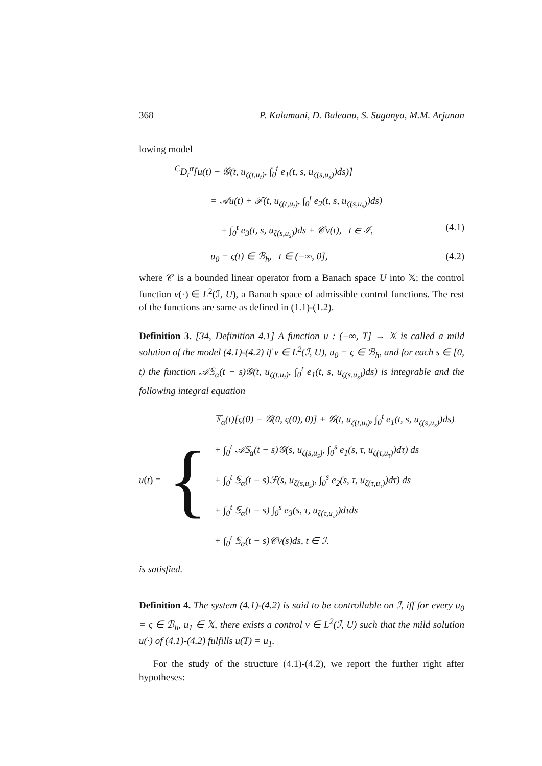368 P. Kalamani, D. Baleanu, S. Suganya, M.M. Arjunan
lowing model
<sup>C</sup>D<sub>t</sub><sup>α</sup>[u(t) − 𝒢(t, u<sub>ζ(t,u<sub>t</sub>)</sub>, ∫<sub>0</sub><sup>t</sup> e<sub>1</sub>(t, s, u<sub>ζ(s,u<sub>s</sub>)</sub>)ds)]
= 𝒜u(t) + ℱ(t, u<sub>ζ(t,u<sub>t</sub>)</sub>, ∫<sub>0</sub><sup>t</sup> e<sub>2</sub>(t, s, u<sub>ζ(s,u<sub>s</sub>)</sub>)ds)
+ ∫<sub>0</sub><sup>t</sup> e<sub>3</sub>(t, s, u<sub>ζ(s,u<sub>s</sub>)</sub>)ds + 𝒞v(t), t ∈ ℐ, (4.1)
u<sub>0</sub> = ς(t) ∈ ℬ<sub>h</sub>, t ∈ (−∞, 0], (4.2)
where 𝒞 is a bounded linear operator from a Banach space U into 𝕏; the control function v(·) ∈ L<sup>2</sup>(ℐ, U), a Banach space of admissible control functions. The rest of the functions are same as defined in (1.1)-(1.2).
Definition 3. [34, Definition 4.1] A function u : (−∞, T] → 𝕏 is called a mild solution of the model (4.1)-(4.2) if v ∈ L<sup>2</sup>(ℐ, U), u<sub>0</sub> = ς ∈ ℬ<sub>h</sub>, and for each s ∈ [0, t) the function 𝒜𝕊<sub>α</sub>(t − s)𝒢(t, u<sub>ζ(t,u<sub>t</sub>)</sub>, ∫<sub>0</sub><sup>t</sup> e<sub>1</sub>(t, s, u<sub>ζ(s,u<sub>s</sub>)</sub>)ds) is integrable and the following integral equation
u (t) = {
𝕋<sub>α</sub>(t)[ς(0) − 𝒢(0, ς(0), 0)] + 𝒢(t, u<sub>ζ(t,u<sub>t</sub>)</sub>, ∫<sub>0</sub><sup>t</sup> e<sub>1</sub>(t, s, u<sub>ζ(s,u<sub>s</sub>)</sub>)ds)
+ ∫<sub>0</sub><sup>t</sup> 𝒜𝕊<sub>α</sub>(t − s)𝒢(s, u<sub>ζ(s,u<sub>s</sub>)</sub>, ∫<sub>0</sub><sup>s</sup> e<sub>1</sub>(s, τ, u<sub>ζ(τ,u<sub>τ</sub>)</sub>)dτ) ds
+ ∫<sub>0</sub><sup>t</sup> 𝕊<sub>α</sub>(t − s)ℱ(s, u<sub>ζ(s,u<sub>s</sub>)</sub>, ∫<sub>0</sub><sup>s</sup> e<sub>2</sub>(s, τ, u<sub>ζ(τ,u<sub>τ</sub>)</sub>)dτ) ds
+ ∫<sub>0</sub><sup>t</sup> 𝕊<sub>α</sub>(t − s) ∫<sub>0</sub><sup>s</sup> e<sub>3</sub>(s, τ, u<sub>ζ(τ,u<sub>τ</sub>)</sub>)dτds
+ ∫<sub>0</sub><sup>t</sup> 𝕊<sub>α</sub>(t − s)𝒞v(s)ds, t ∈ ℐ.
is satisfied.
Definition 4. The system (4.1)-(4.2) is said to be controllable on ℐ, iff for every u<sub>0</sub> = ς ∈ ℬ<sub>h</sub>, u<sub>1</sub> ∈ 𝕏, there exists a control v ∈ L<sup>2</sup>(ℐ, U) such that the mild solution u(·) of (4.1)-(4.2) fulfills u(T) = u<sub>1</sub>.
For the study of the structure (4.1)-(4.2), we report the further right after hypotheses: